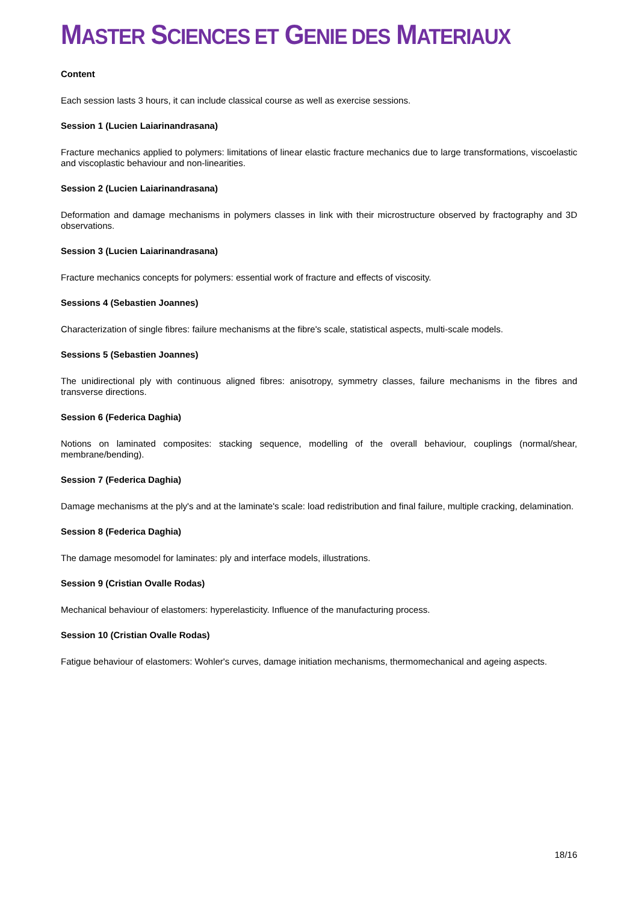MASTER SCIENCES ET GENIE DES MATERIAUX
Content
Each session lasts 3 hours, it can include classical course as well as exercise sessions.
Session 1 (Lucien Laiarinandrasana)
Fracture mechanics applied to polymers: limitations of linear elastic fracture mechanics due to large transformations, viscoelastic and viscoplastic behaviour and non-linearities.
Session 2 (Lucien Laiarinandrasana)
Deformation and damage mechanisms in polymers classes in link with their microstructure observed by fractography and 3D observations.
Session 3 (Lucien Laiarinandrasana)
Fracture mechanics concepts for polymers: essential work of fracture and effects of viscosity.
Sessions 4 (Sebastien Joannes)
Characterization of single fibres: failure mechanisms at the fibre's scale, statistical aspects, multi-scale models.
Sessions 5 (Sebastien Joannes)
The unidirectional ply with continuous aligned fibres: anisotropy, symmetry classes, failure mechanisms in the fibres and transverse directions.
Session 6 (Federica Daghia)
Notions on laminated composites: stacking sequence, modelling of the overall behaviour, couplings (normal/shear, membrane/bending).
Session 7 (Federica Daghia)
Damage mechanisms at the ply's and at the laminate's scale: load redistribution and final failure, multiple cracking, delamination.
Session 8 (Federica Daghia)
The damage mesomodel for laminates: ply and interface models, illustrations.
Session 9 (Cristian Ovalle Rodas)
Mechanical behaviour of elastomers: hyperelasticity. Influence of the manufacturing process.
Session 10 (Cristian Ovalle Rodas)
Fatigue behaviour of elastomers: Wohler's curves, damage initiation mechanisms, thermomechanical and ageing aspects.
18/16